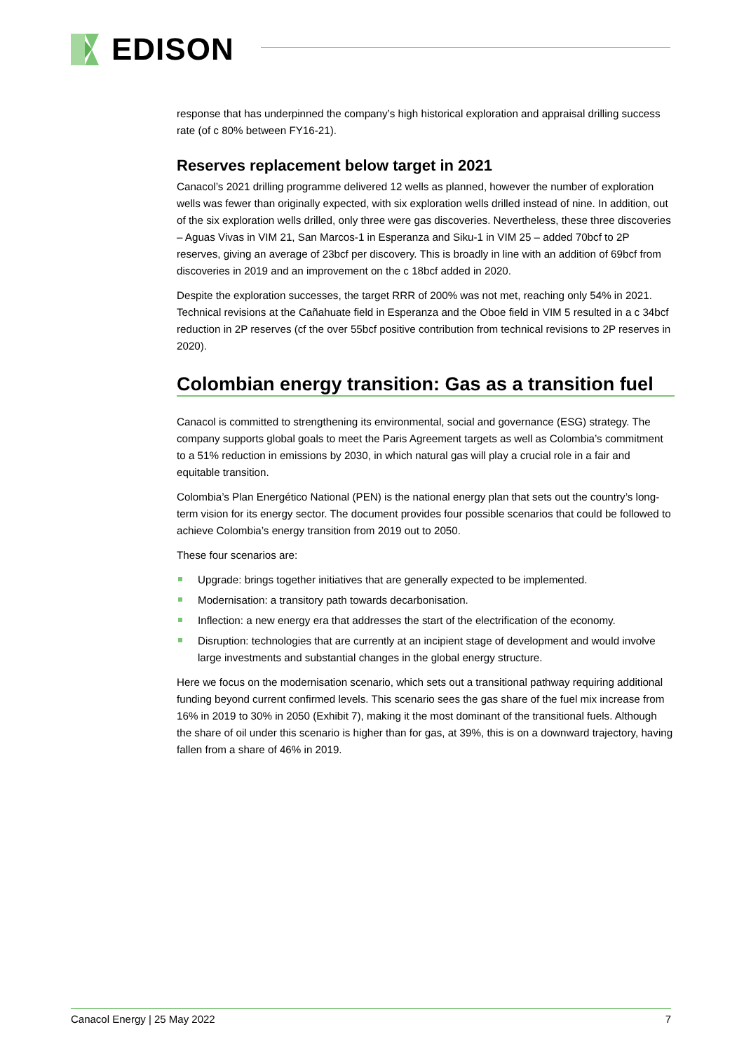EDISON
response that has underpinned the company’s high historical exploration and appraisal drilling success rate (of c 80% between FY16-21).
Reserves replacement below target in 2021
Canacol’s 2021 drilling programme delivered 12 wells as planned, however the number of exploration wells was fewer than originally expected, with six exploration wells drilled instead of nine. In addition, out of the six exploration wells drilled, only three were gas discoveries. Nevertheless, these three discoveries – Aguas Vivas in VIM 21, San Marcos-1 in Esperanza and Siku-1 in VIM 25 – added 70bcf to 2P reserves, giving an average of 23bcf per discovery. This is broadly in line with an addition of 69bcf from discoveries in 2019 and an improvement on the c 18bcf added in 2020.
Despite the exploration successes, the target RRR of 200% was not met, reaching only 54% in 2021. Technical revisions at the Cañahuate field in Esperanza and the Oboe field in VIM 5 resulted in a c 34bcf reduction in 2P reserves (cf the over 55bcf positive contribution from technical revisions to 2P reserves in 2020).
Colombian energy transition: Gas as a transition fuel
Canacol is committed to strengthening its environmental, social and governance (ESG) strategy. The company supports global goals to meet the Paris Agreement targets as well as Colombia’s commitment to a 51% reduction in emissions by 2030, in which natural gas will play a crucial role in a fair and equitable transition.
Colombia’s Plan Energético National (PEN) is the national energy plan that sets out the country’s long-term vision for its energy sector. The document provides four possible scenarios that could be followed to achieve Colombia’s energy transition from 2019 out to 2050.
These four scenarios are:
Upgrade: brings together initiatives that are generally expected to be implemented.
Modernisation: a transitory path towards decarbonisation.
Inflection: a new energy era that addresses the start of the electrification of the economy.
Disruption: technologies that are currently at an incipient stage of development and would involve large investments and substantial changes in the global energy structure.
Here we focus on the modernisation scenario, which sets out a transitional pathway requiring additional funding beyond current confirmed levels. This scenario sees the gas share of the fuel mix increase from 16% in 2019 to 30% in 2050 (Exhibit 7), making it the most dominant of the transitional fuels. Although the share of oil under this scenario is higher than for gas, at 39%, this is on a downward trajectory, having fallen from a share of 46% in 2019.
Canacol Energy | 25 May 2022 7